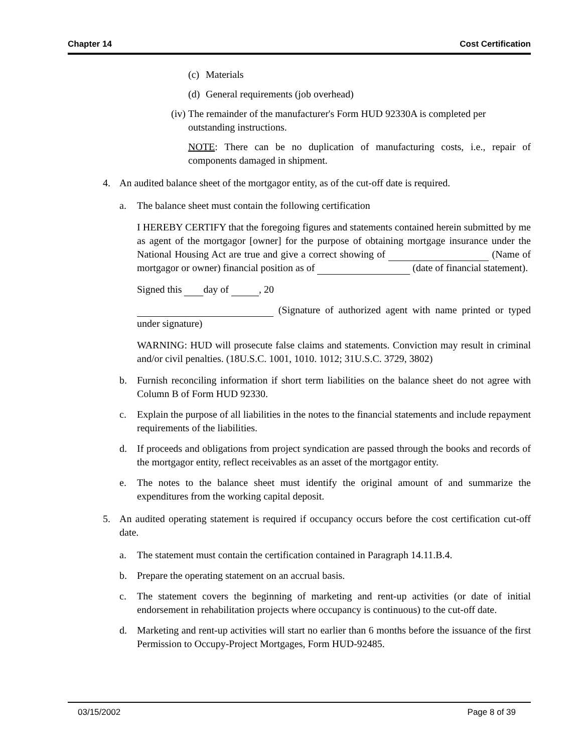Chapter 14 Cost Certification
(c) Materials
(d) General requirements (job overhead)
(iv) The remainder of the manufacturer's Form HUD 92330A is completed per outstanding instructions.
NOTE: There can be no duplication of manufacturing costs, i.e., repair of components damaged in shipment.
4. An audited balance sheet of the mortgagor entity, as of the cut-off date is required.
a. The balance sheet must contain the following certification
I HEREBY CERTIFY that the foregoing figures and statements contained herein submitted by me as agent of the mortgagor [owner] for the purpose of obtaining mortgage insurance under the National Housing Act are true and give a correct showing of (Name of mortgagor or owner) financial position as of (date of financial statement).
Signed this day of , 20
(Signature of authorized agent with name printed or typed under signature)
WARNING: HUD will prosecute false claims and statements. Conviction may result in criminal and/or civil penalties. (18U.S.C. 1001, 1010. 1012; 31U.S.C. 3729, 3802)
b. Furnish reconciling information if short term liabilities on the balance sheet do not agree with Column B of Form HUD 92330.
c. Explain the purpose of all liabilities in the notes to the financial statements and include repayment requirements of the liabilities.
d. If proceeds and obligations from project syndication are passed through the books and records of the mortgagor entity, reflect receivables as an asset of the mortgagor entity.
e. The notes to the balance sheet must identify the original amount of and summarize the expenditures from the working capital deposit.
5. An audited operating statement is required if occupancy occurs before the cost certification cut-off date.
a. The statement must contain the certification contained in Paragraph 14.11.B.4.
b. Prepare the operating statement on an accrual basis.
c. The statement covers the beginning of marketing and rent-up activities (or date of initial endorsement in rehabilitation projects where occupancy is continuous) to the cut-off date.
d. Marketing and rent-up activities will start no earlier than 6 months before the issuance of the first Permission to Occupy-Project Mortgages, Form HUD-92485.
03/15/2002 Page 8 of 39